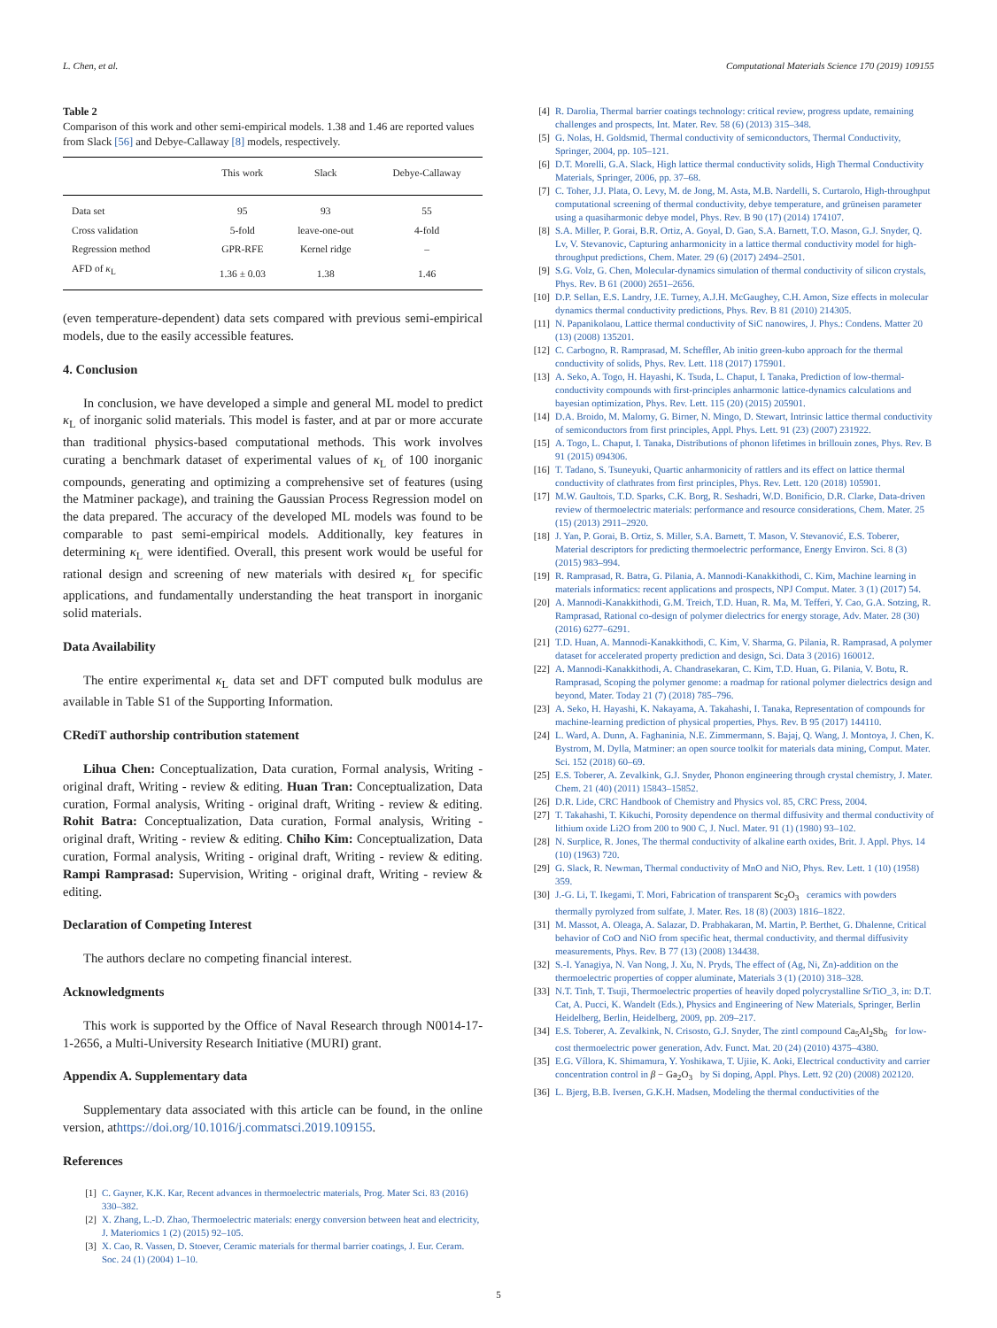L. Chen, et al. Computational Materials Science 170 (2019) 109155
Table 2
Comparison of this work and other semi-empirical models. 1.38 and 1.46 are reported values from Slack [56] and Debye-Callaway [8] models, respectively.
| | This work | Slack | Debye-Callaway |
| --- | --- | --- | --- |
| Data set | 95 | 93 | 55 |
| Cross validation | 5-fold | leave-one-out | 4-fold |
| Regression method | GPR-RFE | Kernel ridge | – |
| AFD of κ<sub>L</sub> | 1.36 ± 0.03 | 1.38 | 1.46 |
(even temperature-dependent) data sets compared with previous semi-empirical models, due to the easily accessible features.
4. Conclusion
In conclusion, we have developed a simple and general ML model to predict κ<sub>L</sub> of inorganic solid materials. This model is faster, and at par or more accurate than traditional physics-based computational methods. This work involves curating a benchmark dataset of experimental values of κ<sub>L</sub> of 100 inorganic compounds, generating and optimizing a comprehensive set of features (using the Matminer package), and training the Gaussian Process Regression model on the data prepared. The accuracy of the developed ML models was found to be comparable to past semi-empirical models. Additionally, key features in determining κ<sub>L</sub> were identified. Overall, this present work would be useful for rational design and screening of new materials with desired κ<sub>L</sub> for specific applications, and fundamentally understanding the heat transport in inorganic solid materials.
Data Availability
The entire experimental κ<sub>L</sub> data set and DFT computed bulk modulus are available in Table S1 of the Supporting Information.
CRediT authorship contribution statement
Lihua Chen: Conceptualization, Data curation, Formal analysis, Writing - original draft, Writing - review & editing. Huan Tran: Conceptualization, Data curation, Formal analysis, Writing - original draft, Writing - review & editing. Rohit Batra: Conceptualization, Data curation, Formal analysis, Writing - original draft, Writing - review & editing. Chiho Kim: Conceptualization, Data curation, Formal analysis, Writing - original draft, Writing - review & editing. Rampi Ramprasad: Supervision, Writing - original draft, Writing - review & editing.
Declaration of Competing Interest
The authors declare no competing financial interest.
Acknowledgments
This work is supported by the Office of Naval Research through N0014-17-1-2656, a Multi-University Research Initiative (MURI) grant.
Appendix A. Supplementary data
Supplementary data associated with this article can be found, in the online version, athttps://doi.org/10.1016/j.commatsci.2019.109155.
References
[1] C. Gayner, K.K. Kar, Recent advances in thermoelectric materials, Prog. Mater Sci. 83 (2016) 330–382.
[2] X. Zhang, L.-D. Zhao, Thermoelectric materials: energy conversion between heat and electricity, J. Materiomics 1 (2) (2015) 92–105.
[3] X. Cao, R. Vassen, D. Stoever, Ceramic materials for thermal barrier coatings, J. Eur. Ceram. Soc. 24 (1) (2004) 1–10.
[4] R. Darolia, Thermal barrier coatings technology: critical review, progress update, remaining challenges and prospects, Int. Mater. Rev. 58 (6) (2013) 315–348.
[5] G. Nolas, H. Goldsmid, Thermal conductivity of semiconductors, Thermal Conductivity, Springer, 2004, pp. 105–121.
[6] D.T. Morelli, G.A. Slack, High lattice thermal conductivity solids, High Thermal Conductivity Materials, Springer, 2006, pp. 37–68.
[7] C. Toher, J.J. Plata, O. Levy, M. de Jong, M. Asta, M.B. Nardelli, S. Curtarolo, High-throughput computational screening of thermal conductivity, debye temperature, and grüneisen parameter using a quasiharmonic debye model, Phys. Rev. B 90 (17) (2014) 174107.
[8] S.A. Miller, P. Gorai, B.R. Ortiz, A. Goyal, D. Gao, S.A. Barnett, T.O. Mason, G.J. Snyder, Q. Lv, V. Stevanovic, Capturing anharmonicity in a lattice thermal conductivity model for high-throughput predictions, Chem. Mater. 29 (6) (2017) 2494–2501.
[9] S.G. Volz, G. Chen, Molecular-dynamics simulation of thermal conductivity of silicon crystals, Phys. Rev. B 61 (2000) 2651–2656.
[10] D.P. Sellan, E.S. Landry, J.E. Turney, A.J.H. McGaughey, C.H. Amon, Size effects in molecular dynamics thermal conductivity predictions, Phys. Rev. B 81 (2010) 214305.
[11] N. Papanikolaou, Lattice thermal conductivity of SiC nanowires, J. Phys.: Condens. Matter 20 (13) (2008) 135201.
[12] C. Carbogno, R. Ramprasad, M. Scheffler, Ab initio green-kubo approach for the thermal conductivity of solids, Phys. Rev. Lett. 118 (2017) 175901.
[13] A. Seko, A. Togo, H. Hayashi, K. Tsuda, L. Chaput, I. Tanaka, Prediction of low-thermal-conductivity compounds with first-principles anharmonic lattice-dynamics calculations and bayesian optimization, Phys. Rev. Lett. 115 (20) (2015) 205901.
[14] D.A. Broido, M. Malorny, G. Birner, N. Mingo, D. Stewart, Intrinsic lattice thermal conductivity of semiconductors from first principles, Appl. Phys. Lett. 91 (23) (2007) 231922.
[15] A. Togo, L. Chaput, I. Tanaka, Distributions of phonon lifetimes in brillouin zones, Phys. Rev. B 91 (2015) 094306.
[16] T. Tadano, S. Tsuneyuki, Quartic anharmonicity of rattlers and its effect on lattice thermal conductivity of clathrates from first principles, Phys. Rev. Lett. 120 (2018) 105901.
[17] M.W. Gaultois, T.D. Sparks, C.K. Borg, R. Seshadri, W.D. Bonificio, D.R. Clarke, Data-driven review of thermoelectric materials: performance and resource considerations, Chem. Mater. 25 (15) (2013) 2911–2920.
[18] J. Yan, P. Gorai, B. Ortiz, S. Miller, S.A. Barnett, T. Mason, V. Stevanović, E.S. Toberer, Material descriptors for predicting thermoelectric performance, Energy Environ. Sci. 8 (3) (2015) 983–994.
[19] R. Ramprasad, R. Batra, G. Pilania, A. Mannodi-Kanakkithodi, C. Kim, Machine learning in materials informatics: recent applications and prospects, NPJ Comput. Mater. 3 (1) (2017) 54.
[20] A. Mannodi-Kanakkithodi, G.M. Treich, T.D. Huan, R. Ma, M. Tefferi, Y. Cao, G.A. Sotzing, R. Ramprasad, Rational co-design of polymer dielectrics for energy storage, Adv. Mater. 28 (30) (2016) 6277–6291.
[21] T.D. Huan, A. Mannodi-Kanakkithodi, C. Kim, V. Sharma, G. Pilania, R. Ramprasad, A polymer dataset for accelerated property prediction and design, Sci. Data 3 (2016) 160012.
[22] A. Mannodi-Kanakkithodi, A. Chandrasekaran, C. Kim, T.D. Huan, G. Pilania, V. Botu, R. Ramprasad, Scoping the polymer genome: a roadmap for rational polymer dielectrics design and beyond, Mater. Today 21 (7) (2018) 785–796.
[23] A. Seko, H. Hayashi, K. Nakayama, A. Takahashi, I. Tanaka, Representation of compounds for machine-learning prediction of physical properties, Phys. Rev. B 95 (2017) 144110.
[24] L. Ward, A. Dunn, A. Faghaninia, N.E. Zimmermann, S. Bajaj, Q. Wang, J. Montoya, J. Chen, K. Bystrom, M. Dylla, Matminer: an open source toolkit for materials data mining, Comput. Mater. Sci. 152 (2018) 60–69.
[25] E.S. Toberer, A. Zevalkink, G.J. Snyder, Phonon engineering through crystal chemistry, J. Mater. Chem. 21 (40) (2011) 15843–15852.
[26] D.R. Lide, CRC Handbook of Chemistry and Physics vol. 85, CRC Press, 2004.
[27] T. Takahashi, T. Kikuchi, Porosity dependence on thermal diffusivity and thermal conductivity of lithium oxide Li2O from 200 to 900 C, J. Nucl. Mater. 91 (1) (1980) 93–102.
[28] N. Surplice, R. Jones, The thermal conductivity of alkaline earth oxides, Brit. J. Appl. Phys. 14 (10) (1963) 720.
[29] G. Slack, R. Newman, Thermal conductivity of MnO and NiO, Phys. Rev. Lett. 1 (10) (1958) 359.
[30] J.-G. Li, T. Ikegami, T. Mori, Fabrication of transparent Sc<sub>2</sub>O<sub>3</sub> ceramics with powders thermally pyrolyzed from sulfate, J. Mater. Res. 18 (8) (2003) 1816–1822.
[31] M. Massot, A. Oleaga, A. Salazar, D. Prabhakaran, M. Martin, P. Berthet, G. Dhalenne, Critical behavior of CoO and NiO from specific heat, thermal conductivity, and thermal diffusivity measurements, Phys. Rev. B 77 (13) (2008) 134438.
[32] S.-I. Yanagiya, N. Van Nong, J. Xu, N. Pryds, The effect of (Ag, Ni, Zn)-addition on the thermoelectric properties of copper aluminate, Materials 3 (1) (2010) 318–328.
[33] N.T. Tinh, T. Tsuji, Thermoelectric properties of heavily doped polycrystalline SrTiO_3, in: D.T. Cat, A. Pucci, K. Wandelt (Eds.), Physics and Engineering of New Materials, Springer, Berlin Heidelberg, Berlin, Heidelberg, 2009, pp. 209–217.
[34] E.S. Toberer, A. Zevalkink, N. Crisosto, G.J. Snyder, The zintl compound Ca<sub>5</sub>Al<sub>2</sub>Sb<sub>6</sub> for low-cost thermoelectric power generation, Adv. Funct. Mat. 20 (24) (2010) 4375–4380.
[35] E.G. Víllora, K. Shimamura, Y. Yoshikawa, T. Ujiie, K. Aoki, Electrical conductivity and carrier concentration control in β − Ga<sub>2</sub>O<sub>3</sub> by Si doping, Appl. Phys. Lett. 92 (20) (2008) 202120.
[36] L. Bjerg, B.B. Iversen, G.K.H. Madsen, Modeling the thermal conductivities of the
5